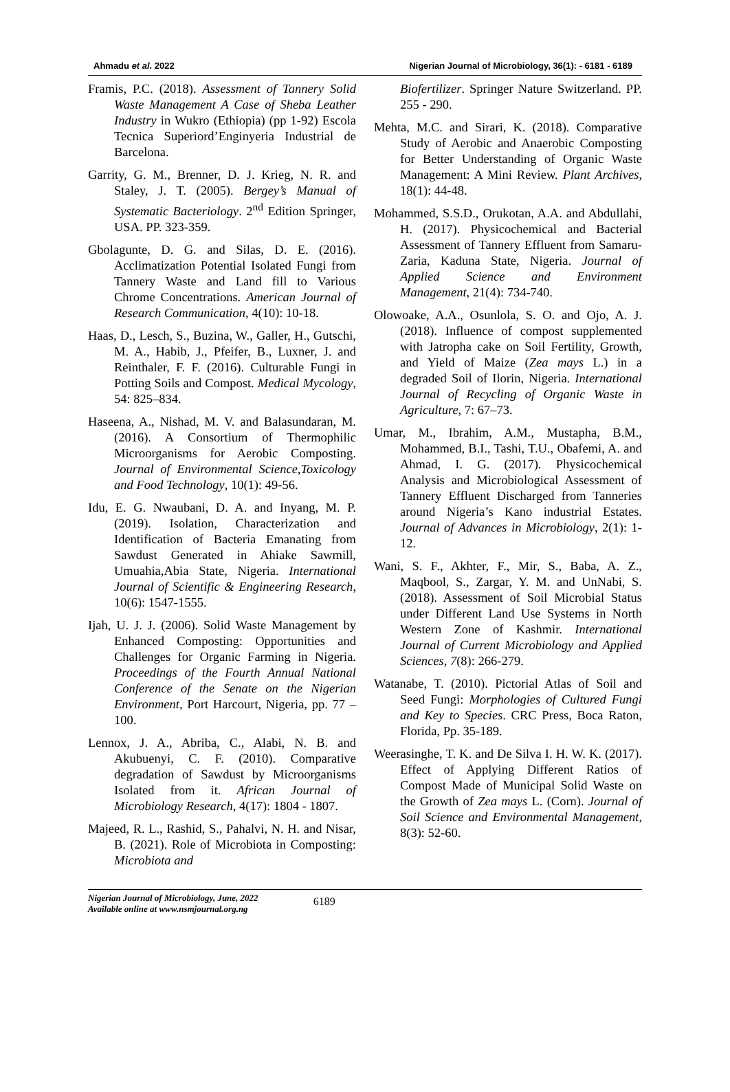Ahmadu et al. 2022 Nigerian Journal of Microbiology, 36(1): - 6181 - 6189
Framis, P.C. (2018). Assessment of Tannery Solid Waste Management A Case of Sheba Leather Industry in Wukro (Ethiopia) (pp 1-92) Escola Tecnica Superiord’Enginyeria Industrial de Barcelona.
Garrity, G. M., Brenner, D. J. Krieg, N. R. and Staley, J. T. (2005). Bergey’s Manual of Systematic Bacteriology. 2<sup>nd</sup> Edition Springer, USA. PP. 323-359.
Gbolagunte, D. G. and Silas, D. E. (2016). Acclimatization Potential Isolated Fungi from Tannery Waste and Land fill to Various Chrome Concentrations. American Journal of Research Communication, 4(10): 10-18.
Haas, D., Lesch, S., Buzina, W., Galler, H., Gutschi, M. A., Habib, J., Pfeifer, B., Luxner, J. and Reinthaler, F. F. (2016). Culturable Fungi in Potting Soils and Compost. Medical Mycology, 54: 825–834.
Haseena, A., Nishad, M. V. and Balasundaran, M. (2016). A Consortium of Thermophilic Microorganisms for Aerobic Composting. Journal of Environmental Science,Toxicology and Food Technology, 10(1): 49-56.
Idu, E. G. Nwaubani, D. A. and Inyang, M. P. (2019). Isolation, Characterization and Identification of Bacteria Emanating from Sawdust Generated in Ahiake Sawmill, Umuahia,Abia State, Nigeria. International Journal of Scientific & Engineering Research, 10(6): 1547-1555.
Ijah, U. J. J. (2006). Solid Waste Management by Enhanced Composting: Opportunities and Challenges for Organic Farming in Nigeria. Proceedings of the Fourth Annual National Conference of the Senate on the Nigerian Environment, Port Harcourt, Nigeria, pp. 77 – 100.
Lennox, J. A., Abriba, C., Alabi, N. B. and Akubuenyi, C. F. (2010). Comparative degradation of Sawdust by Microorganisms Isolated from it. African Journal of Microbiology Research, 4(17): 1804 - 1807.
Majeed, R. L., Rashid, S., Pahalvi, N. H. and Nisar, B. (2021). Role of Microbiota in Composting: Microbiota and
Biofertilizer. Springer Nature Switzerland. PP. 255 - 290.
Mehta, M.C. and Sirari, K. (2018). Comparative Study of Aerobic and Anaerobic Composting for Better Understanding of Organic Waste Management: A Mini Review. Plant Archives, 18(1): 44-48.
Mohammed, S.S.D., Orukotan, A.A. and Abdullahi, H. (2017). Physicochemical and Bacterial Assessment of Tannery Effluent from Samaru-Zaria, Kaduna State, Nigeria. Journal of Applied Science and Environment Management, 21(4): 734-740.
Olowoake, A.A., Osunlola, S. O. and Ojo, A. J. (2018). Influence of compost supplemented with Jatropha cake on Soil Fertility, Growth, and Yield of Maize (Zea mays L.) in a degraded Soil of Ilorin, Nigeria. International Journal of Recycling of Organic Waste in Agriculture, 7: 67–73.
Umar, M., Ibrahim, A.M., Mustapha, B.M., Mohammed, B.I., Tashi, T.U., Obafemi, A. and Ahmad, I. G. (2017). Physicochemical Analysis and Microbiological Assessment of Tannery Effluent Discharged from Tanneries around Nigeria’s Kano industrial Estates. Journal of Advances in Microbiology, 2(1): 1-12.
Wani, S. F., Akhter, F., Mir, S., Baba, A. Z., Maqbool, S., Zargar, Y. M. and UnNabi, S. (2018). Assessment of Soil Microbial Status under Different Land Use Systems in North Western Zone of Kashmir. International Journal of Current Microbiology and Applied Sciences, 7(8): 266-279.
Watanabe, T. (2010). Pictorial Atlas of Soil and Seed Fungi: Morphologies of Cultured Fungi and Key to Species. CRC Press, Boca Raton, Florida, Pp. 35-189.
Weerasinghe, T. K. and De Silva I. H. W. K. (2017). Effect of Applying Different Ratios of Compost Made of Municipal Solid Waste on the Growth of Zea mays L. (Corn). Journal of Soil Science and Environmental Management, 8(3): 52-60.
Nigerian Journal of Microbiology, June, 2022
Available online at www.nsmjournal.org.ng
6189